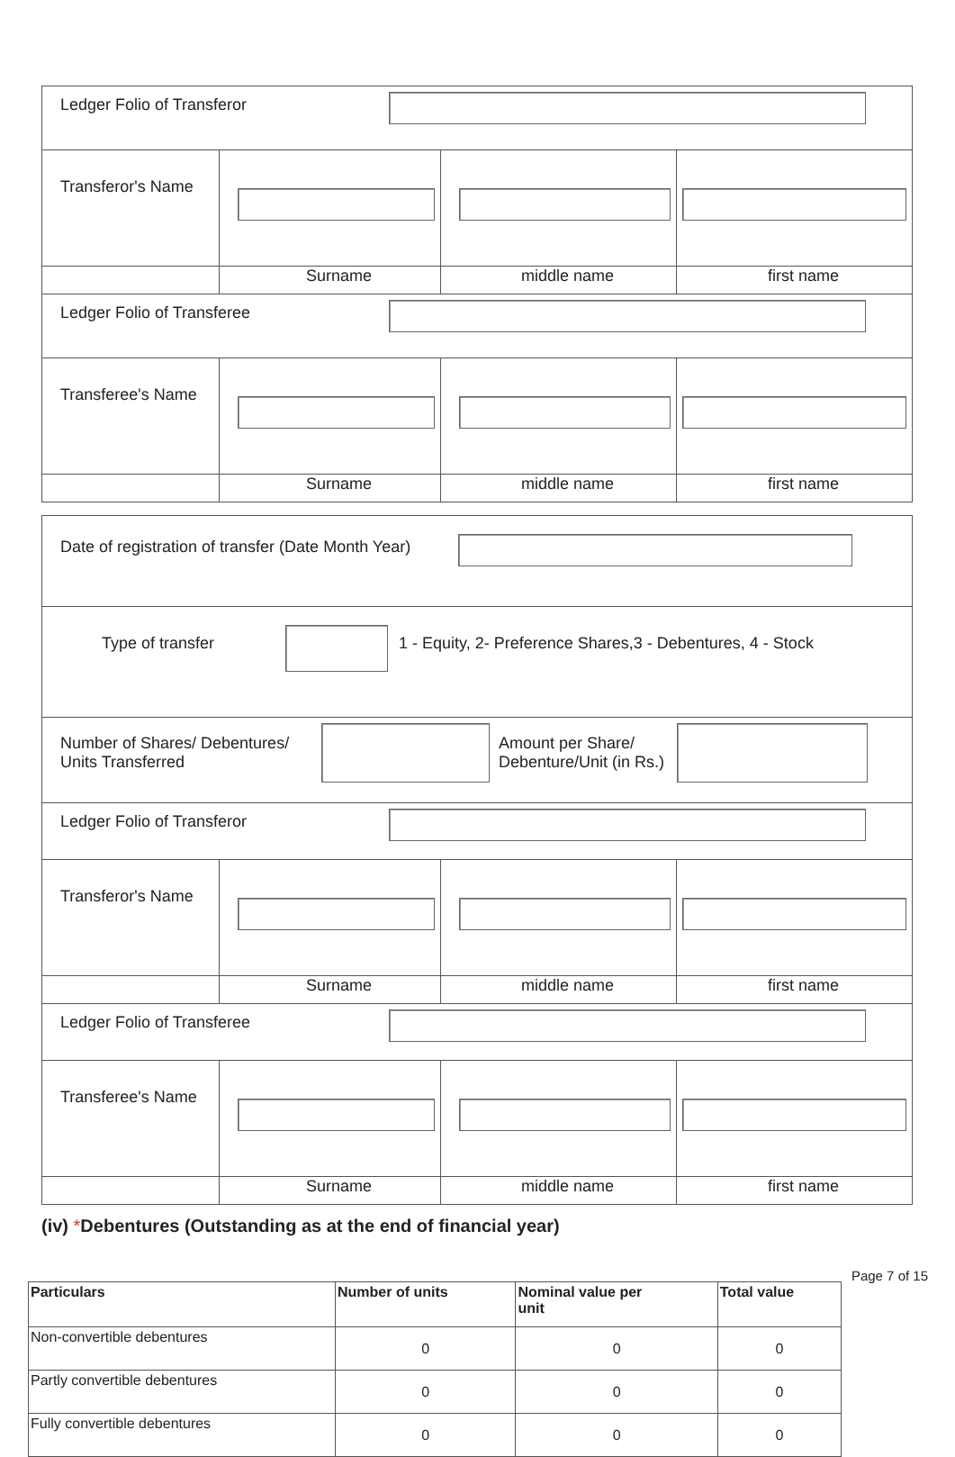| Ledger Folio of Transferor | | | |
| Transferor's Name | | | |
| | Surname | middle name | first name |
| Ledger Folio of Transferee | | | |
| Transferee's Name | | | |
| | Surname | middle name | first name |
| Date of registration of transfer (Date Month Year) | | | |
| Type of transfer 1 - Equity, 2- Preference Shares,3 - Debentures, 4 - Stock | | | |
| Number of Shares/ Debentures/ Units Transferred Amount per Share/ Debenture/Unit (in Rs.) | | | |
| Ledger Folio of Transferor | | | |
| Transferor's Name | | | |
| | Surname | middle name | first name |
| Ledger Folio of Transferee | | | |
| Transferee's Name | | | |
| | Surname | middle name | first name |
(iv) *Debentures (Outstanding as at the end of financial year)
| Particulars | Number of units | Nominal value per unit | Total value |
| --- | --- | --- | --- |
| Non-convertible debentures | 0 | 0 | 0 |
| Partly convertible debentures | 0 | 0 | 0 |
| Fully convertible debentures | 0 | 0 | 0 |
Page 7 of 15